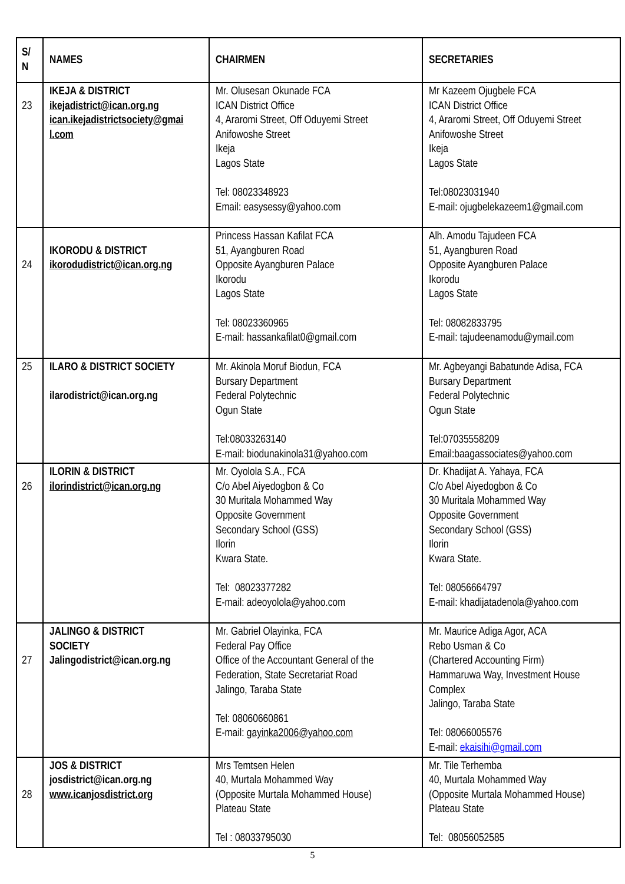| S/ N | NAMES | CHAIRMEN | SECRETARIES |
| --- | --- | --- | --- |
| 23 | IKEJA & DISTRICT ikejadistrict@ican.org.ng ican.ikejadistrictsociety@gmai l.com | Mr. Olusesan Okunade FCA ICAN District Office 4, Araromi Street, Off Oduyemi Street Anifowoshe Street Ikeja Lagos State Tel: 08023348923 Email: easysessy@yahoo.com | Mr Kazeem Ojugbele FCA ICAN District Office 4, Araromi Street, Off Oduyemi Street Anifowoshe Street Ikeja Lagos State Tel:08023031940 E-mail: ojugbelekazeem1@gmail.com |
| 24 | IKORODU & DISTRICT ikorodudistrict@ican.org.ng | Princess Hassan Kafilat FCA 51, Ayangburen Road Opposite Ayangburen Palace Ikorodu Lagos State Tel: 08023360965 E-mail: hassankafilat0@gmail.com | Alh. Amodu Tajudeen FCA 51, Ayangburen Road Opposite Ayangburen Palace Ikorodu Lagos State Tel: 08082833795 E-mail: tajudeenamodu@ymail.com |
| 25 | ILARO & DISTRICT SOCIETY ilarodistrict@ican.org.ng | Mr. Akinola Moruf Biodun, FCA Bursary Department Federal Polytechnic Ogun State Tel:08033263140 E-mail: biodunakinola31@yahoo.com | Mr. Agbeyangi Babatunde Adisa, FCA Bursary Department Federal Polytechnic Ogun State Tel:07035558209 Email:baagassociates@yahoo.com |
| 26 | ILORIN & DISTRICT ilorindistrict@ican.org.ng | Mr. Oyolola S.A., FCA C/o Abel Aiyedogbon & Co 30 Muritala Mohammed Way Opposite Government Secondary School (GSS) Ilorin Kwara State. Tel: 08023377282 E-mail: adeoyolola@yahoo.com | Dr. Khadijat A. Yahaya, FCA C/o Abel Aiyedogbon & Co 30 Muritala Mohammed Way Opposite Government Secondary School (GSS) Ilorin Kwara State. Tel: 08056664797 E-mail: khadijatadenola@yahoo.com |
| 27 | JALINGO & DISTRICT SOCIETY Jalingodistrict@ican.org.ng | Mr. Gabriel Olayinka, FCA Federal Pay Office Office of the Accountant General of the Federation, State Secretariat Road Jalingo, Taraba State Tel: 08060660861 E-mail: gayinka2006@yahoo.com | Mr. Maurice Adiga Agor, ACA Rebo Usman & Co (Chartered Accounting Firm) Hammaruwa Way, Investment House Complex Jalingo, Taraba State Tel: 08066005576 E-mail: ekaisihi@gmail.com |
| 28 | JOS & DISTRICT josdistrict@ican.org.ng www.icanjosdistrict.org | Mrs Temtsen Helen 40, Murtala Mohammed Way (Opposite Murtala Mohammed House) Plateau State Tel : 08033795030 | Mr. Tile Terhemba 40, Murtala Mohammed Way (Opposite Murtala Mohammed House) Plateau State Tel: 08056052585 |
5